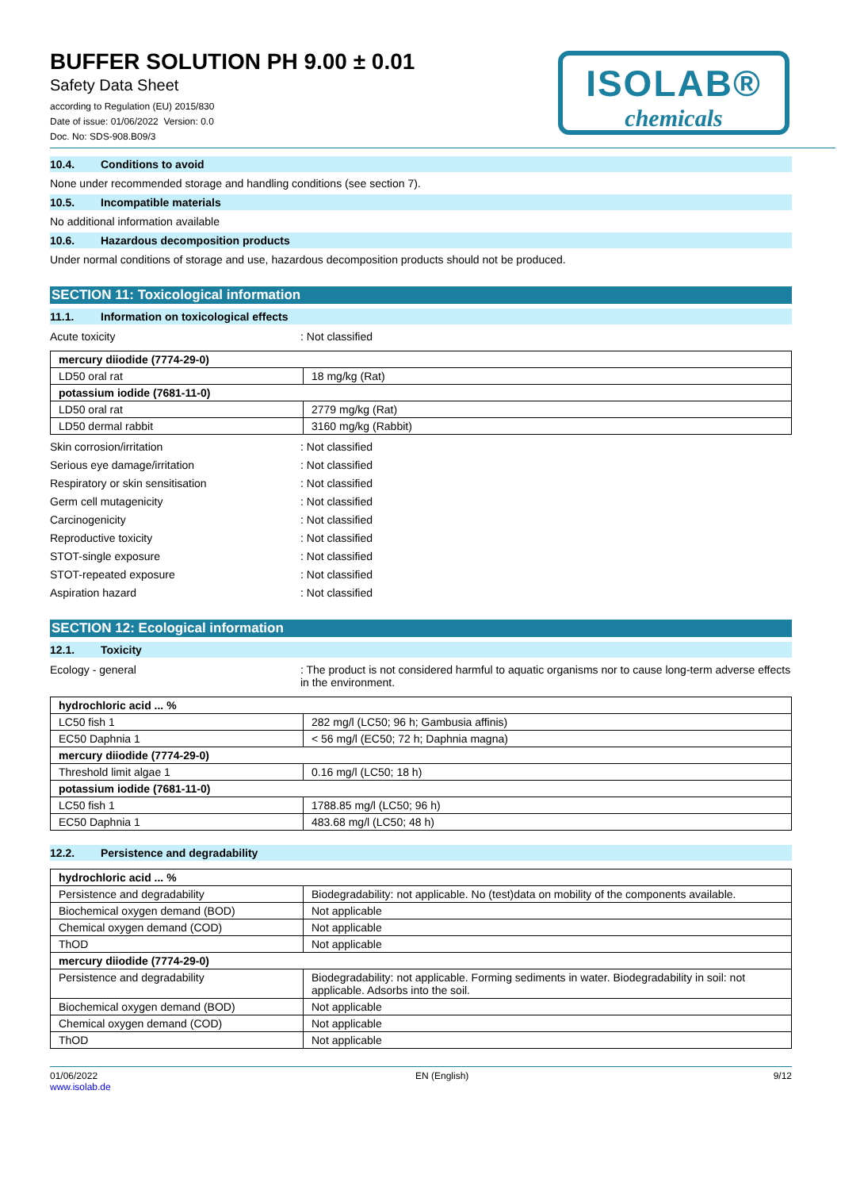BUFFER SOLUTION PH 9.00 ± 0.01
Safety Data Sheet
according to Regulation (EU) 2015/830
Date of issue: 01/06/2022 Version: 0.0
Doc. No: SDS-908.B09/3
ISOLAB®
chemicals
10.4. Conditions to avoid
None under recommended storage and handling conditions (see section 7).
10.5. Incompatible materials
No additional information available
10.6. Hazardous decomposition products
Under normal conditions of storage and use, hazardous decomposition products should not be produced.
SECTION 11: Toxicological information
11.1. Information on toxicological effects
Acute toxicity : Not classified
| mercury diiodide (7774-29-0) | |
| --- | --- |
| LD50 oral rat | 18 mg/kg (Rat) |
| potassium iodide (7681-11-0) | |
| LD50 oral rat | 2779 mg/kg (Rat) |
| LD50 dermal rabbit | 3160 mg/kg (Rabbit) |
Skin corrosion/irritation : Not classified
Serious eye damage/irritation : Not classified
Respiratory or skin sensitisation : Not classified
Germ cell mutagenicity : Not classified
Carcinogenicity : Not classified
Reproductive toxicity : Not classified
STOT-single exposure : Not classified
STOT-repeated exposure : Not classified
Aspiration hazard : Not classified
SECTION 12: Ecological information
12.1. Toxicity
Ecology - general : The product is not considered harmful to aquatic organisms nor to cause long-term adverse effects in the environment.
| hydrochloric acid ... % | |
| --- | --- |
| LC50 fish 1 | 282 mg/l (LC50; 96 h; Gambusia affinis) |
| EC50 Daphnia 1 | < 56 mg/l (EC50; 72 h; Daphnia magna) |
| mercury diiodide (7774-29-0) | |
| Threshold limit algae 1 | 0.16 mg/l (LC50; 18 h) |
| potassium iodide (7681-11-0) | |
| LC50 fish 1 | 1788.85 mg/l (LC50; 96 h) |
| EC50 Daphnia 1 | 483.68 mg/l (LC50; 48 h) |
12.2. Persistence and degradability
| hydrochloric acid ... % | |
| --- | --- |
| Persistence and degradability | Biodegradability: not applicable. No (test)data on mobility of the components available. |
| Biochemical oxygen demand (BOD) | Not applicable |
| Chemical oxygen demand (COD) | Not applicable |
| ThOD | Not applicable |
| mercury diiodide (7774-29-0) | |
| Persistence and degradability | Biodegradability: not applicable. Forming sediments in water. Biodegradability in soil: not applicable. Adsorbs into the soil. |
| Biochemical oxygen demand (BOD) | Not applicable |
| Chemical oxygen demand (COD) | Not applicable |
| ThOD | Not applicable |
01/06/2022
www.isolab.de
EN (English) 9/12